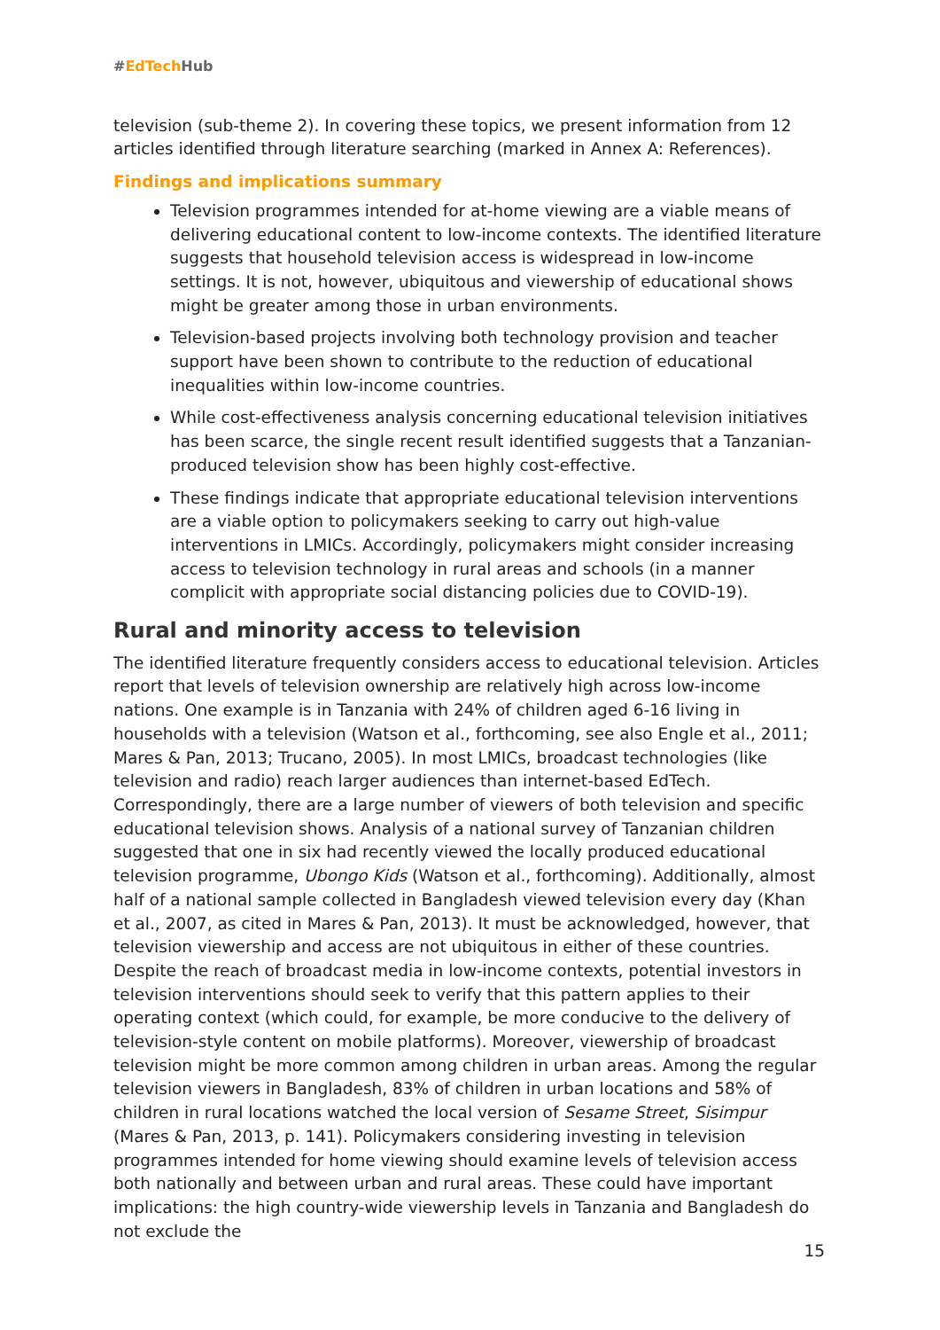#EdTech Hub
television (sub-theme 2). In covering these topics, we present information from 12 articles identified through literature searching (marked in Annex A: References).
Findings and implications summary
Television programmes intended for at-home viewing are a viable means of delivering educational content to low-income contexts. The identified literature suggests that household television access is widespread in low-income settings. It is not, however, ubiquitous and viewership of educational shows might be greater among those in urban environments.
Television-based projects involving both technology provision and teacher support have been shown to contribute to the reduction of educational inequalities within low-income countries.
While cost-effectiveness analysis concerning educational television initiatives has been scarce, the single recent result identified suggests that a Tanzanian-produced television show has been highly cost-effective.
These findings indicate that appropriate educational television interventions are a viable option to policymakers seeking to carry out high-value interventions in LMICs. Accordingly, policymakers might consider increasing access to television technology in rural areas and schools (in a manner complicit with appropriate social distancing policies due to COVID-19).
Rural and minority access to television
The identified literature frequently considers access to educational television. Articles report that levels of television ownership are relatively high across low-income nations. One example is in Tanzania with 24% of children aged 6-16 living in households with a television (Watson et al., forthcoming, see also Engle et al., 2011; Mares & Pan, 2013; Trucano, 2005). In most LMICs, broadcast technologies (like television and radio) reach larger audiences than internet-based EdTech. Correspondingly, there are a large number of viewers of both television and specific educational television shows. Analysis of a national survey of Tanzanian children suggested that one in six had recently viewed the locally produced educational television programme, Ubongo Kids (Watson et al., forthcoming). Additionally, almost half of a national sample collected in Bangladesh viewed television every day (Khan et al., 2007, as cited in Mares & Pan, 2013). It must be acknowledged, however, that television viewership and access are not ubiquitous in either of these countries. Despite the reach of broadcast media in low-income contexts, potential investors in television interventions should seek to verify that this pattern applies to their operating context (which could, for example, be more conducive to the delivery of television-style content on mobile platforms). Moreover, viewership of broadcast television might be more common among children in urban areas. Among the regular television viewers in Bangladesh, 83% of children in urban locations and 58% of children in rural locations watched the local version of Sesame Street, Sisimpur (Mares & Pan, 2013, p. 141). Policymakers considering investing in television programmes intended for home viewing should examine levels of television access both nationally and between urban and rural areas. These could have important implications: the high country-wide viewership levels in Tanzania and Bangladesh do not exclude the
15